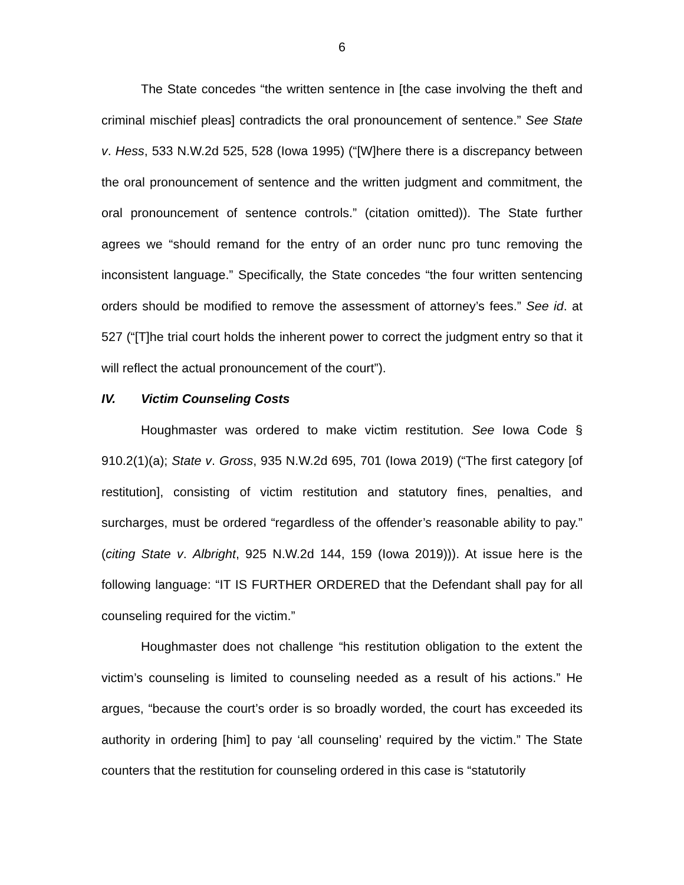6
The State concedes “the written sentence in [the case involving the theft and criminal mischief pleas] contradicts the oral pronouncement of sentence.” See State v. Hess, 533 N.W.2d 525, 528 (Iowa 1995) (“[W]here there is a discrepancy between the oral pronouncement of sentence and the written judgment and commitment, the oral pronouncement of sentence controls.” (citation omitted)). The State further agrees we “should remand for the entry of an order nunc pro tunc removing the inconsistent language.” Specifically, the State concedes “the four written sentencing orders should be modified to remove the assessment of attorney’s fees.” See id. at 527 (“[T]he trial court holds the inherent power to correct the judgment entry so that it will reflect the actual pronouncement of the court”).
IV. Victim Counseling Costs
Houghmaster was ordered to make victim restitution. See Iowa Code § 910.2(1)(a); State v. Gross, 935 N.W.2d 695, 701 (Iowa 2019) (“The first category [of restitution], consisting of victim restitution and statutory fines, penalties, and surcharges, must be ordered “regardless of the offender’s reasonable ability to pay.” (citing State v. Albright, 925 N.W.2d 144, 159 (Iowa 2019))). At issue here is the following language: “IT IS FURTHER ORDERED that the Defendant shall pay for all counseling required for the victim.”
Houghmaster does not challenge “his restitution obligation to the extent the victim’s counseling is limited to counseling needed as a result of his actions.” He argues, “because the court’s order is so broadly worded, the court has exceeded its authority in ordering [him] to pay ‘all counseling’ required by the victim.” The State counters that the restitution for counseling ordered in this case is “statutorily